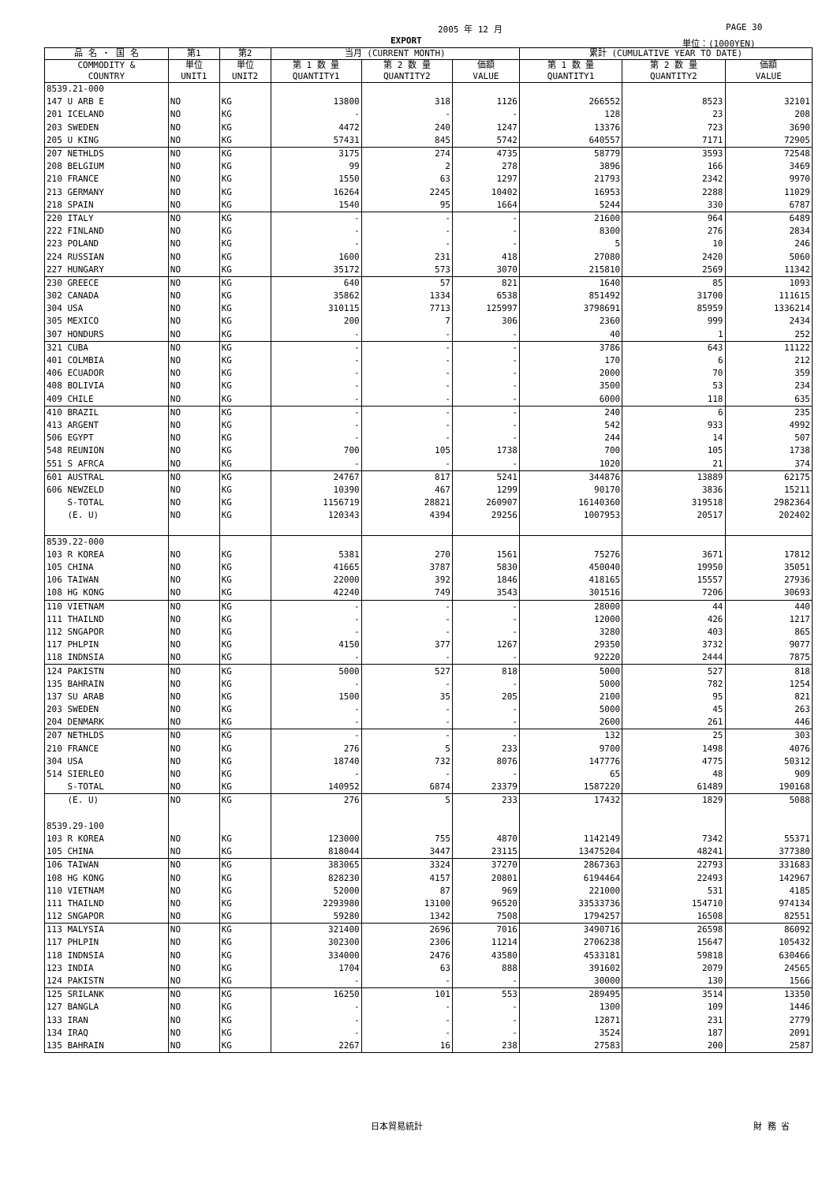2005 年 12 月 PAGE 30
EXPORT 単位：(1000YEN)
| 品 名 ・ 国 名 | 第1 | 第2 | 当月 (CURRENT MONTH) | | | 累計 (CUMULATIVE YEAR TO DATE) | | |
| --- | --- | --- | --- | --- | --- | --- | --- | --- |
| COMMODITY & COUNTRY | 単位 UNIT1 | 単位 UNIT2 | 第 1 数 量 QUANTITY1 | 第 2 数 量 QUANTITY2 | 価額 VALUE | 第 1 数 量 QUANTITY1 | 第 2 数 量 QUANTITY2 | 価額 VALUE |
| 8539.21-000 | | | | | | | | |
| 147 U ARB E | NO | KG | 13800 | 318 | 1126 | 266552 | 8523 | 32101 |
| 201 ICELAND | NO | KG | - | - | - | 128 | 23 | 208 |
| 203 SWEDEN | NO | KG | 4472 | 240 | 1247 | 13376 | 723 | 3690 |
| 205 U KING | NO | KG | 57431 | 845 | 5742 | 640557 | 7171 | 72905 |
| 207 NETHLDS | NO | KG | 3175 | 274 | 4735 | 58779 | 3593 | 72548 |
| 208 BELGIUM | NO | KG | 99 | 2 | 278 | 3896 | 166 | 3469 |
| 210 FRANCE | NO | KG | 1550 | 63 | 1297 | 21793 | 2342 | 9970 |
| 213 GERMANY | NO | KG | 16264 | 2245 | 10402 | 16953 | 2288 | 11029 |
| 218 SPAIN | NO | KG | 1540 | 95 | 1664 | 5244 | 330 | 6787 |
| 220 ITALY | NO | KG | - | - | - | 21600 | 964 | 6489 |
| 222 FINLAND | NO | KG | - | - | - | 8300 | 276 | 2834 |
| 223 POLAND | NO | KG | - | - | - | 5 | 10 | 246 |
| 224 RUSSIAN | NO | KG | 1600 | 231 | 418 | 27080 | 2420 | 5060 |
| 227 HUNGARY | NO | KG | 35172 | 573 | 3070 | 215810 | 2569 | 11342 |
| 230 GREECE | NO | KG | 640 | 57 | 821 | 1640 | 85 | 1093 |
| 302 CANADA | NO | KG | 35862 | 1334 | 6538 | 851492 | 31700 | 111615 |
| 304 USA | NO | KG | 310115 | 7713 | 125997 | 3798691 | 85959 | 1336214 |
| 305 MEXICO | NO | KG | 200 | 7 | 306 | 2360 | 999 | 2434 |
| 307 HONDURS | NO | KG | - | - | - | 40 | 1 | 252 |
| 321 CUBA | NO | KG | - | - | - | 3786 | 643 | 11122 |
| 401 COLMBIA | NO | KG | - | - | - | 170 | 6 | 212 |
| 406 ECUADOR | NO | KG | - | - | - | 2000 | 70 | 359 |
| 408 BOLIVIA | NO | KG | - | - | - | 3500 | 53 | 234 |
| 409 CHILE | NO | KG | - | - | - | 6000 | 118 | 635 |
| 410 BRAZIL | NO | KG | - | - | - | 240 | 6 | 235 |
| 413 ARGENT | NO | KG | - | - | - | 542 | 933 | 4992 |
| 506 EGYPT | NO | KG | - | - | - | 244 | 14 | 507 |
| 548 REUNION | NO | KG | 700 | 105 | 1738 | 700 | 105 | 1738 |
| 551 S AFRCA | NO | KG | - | - | - | 1020 | 21 | 374 |
| 601 AUSTRAL | NO | KG | 24767 | 817 | 5241 | 344876 | 13889 | 62175 |
| 606 NEWZELD | NO | KG | 10390 | 467 | 1299 | 90170 | 3836 | 15211 |
| S-TOTAL | NO | KG | 1156719 | 28821 | 260907 | 16140360 | 319518 | 2982364 |
| (E. U) | NO | KG | 120343 | 4394 | 29256 | 1007953 | 20517 | 202402 |
| 8539.22-000 | | | | | | | | |
| 103 R KOREA | NO | KG | 5381 | 270 | 1561 | 75276 | 3671 | 17812 |
| 105 CHINA | NO | KG | 41665 | 3787 | 5830 | 450040 | 19950 | 35051 |
| 106 TAIWAN | NO | KG | 22000 | 392 | 1846 | 418165 | 15557 | 27936 |
| 108 HG KONG | NO | KG | 42240 | 749 | 3543 | 301516 | 7206 | 30693 |
| 110 VIETNAM | NO | KG | - | - | - | 28000 | 44 | 440 |
| 111 THAILND | NO | KG | - | - | - | 12000 | 426 | 1217 |
| 112 SNGAPOR | NO | KG | - | - | - | 3280 | 403 | 865 |
| 117 PHLPIN | NO | KG | 4150 | 377 | 1267 | 29350 | 3732 | 9077 |
| 118 INDNSIA | NO | KG | - | - | - | 92220 | 2444 | 7875 |
| 124 PAKISTN | NO | KG | 5000 | 527 | 818 | 5000 | 527 | 818 |
| 135 BAHRAIN | NO | KG | - | - | - | 5000 | 782 | 1254 |
| 137 SU ARAB | NO | KG | 1500 | 35 | 205 | 2100 | 95 | 821 |
| 203 SWEDEN | NO | KG | - | - | - | 5000 | 45 | 263 |
| 204 DENMARK | NO | KG | - | - | - | 2600 | 261 | 446 |
| 207 NETHLDS | NO | KG | - | - | - | 132 | 25 | 303 |
| 210 FRANCE | NO | KG | 276 | 5 | 233 | 9700 | 1498 | 4076 |
| 304 USA | NO | KG | 18740 | 732 | 8076 | 147776 | 4775 | 50312 |
| 514 SIERLEO | NO | KG | - | - | - | 65 | 48 | 909 |
| S-TOTAL | NO | KG | 140952 | 6874 | 23379 | 1587220 | 61489 | 190168 |
| (E. U) | NO | KG | 276 | 5 | 233 | 17432 | 1829 | 5088 |
| 8539.29-100 | | | | | | | | |
| 103 R KOREA | NO | KG | 123000 | 755 | 4870 | 1142149 | 7342 | 55371 |
| 105 CHINA | NO | KG | 818044 | 3447 | 23115 | 13475204 | 48241 | 377380 |
| 106 TAIWAN | NO | KG | 383065 | 3324 | 37270 | 2867363 | 22793 | 331683 |
| 108 HG KONG | NO | KG | 828230 | 4157 | 20801 | 6194464 | 22493 | 142967 |
| 110 VIETNAM | NO | KG | 52000 | 87 | 969 | 221000 | 531 | 4185 |
| 111 THAILND | NO | KG | 2293980 | 13100 | 96520 | 33533736 | 154710 | 974134 |
| 112 SNGAPOR | NO | KG | 59280 | 1342 | 7508 | 1794257 | 16508 | 82551 |
| 113 MALYSIA | NO | KG | 321400 | 2696 | 7016 | 3490716 | 26598 | 86092 |
| 117 PHLPIN | NO | KG | 302300 | 2306 | 11214 | 2706238 | 15647 | 105432 |
| 118 INDNSIA | NO | KG | 334000 | 2476 | 43580 | 4533181 | 59818 | 630466 |
| 123 INDIA | NO | KG | 1704 | 63 | 888 | 391602 | 2079 | 24565 |
| 124 PAKISTN | NO | KG | - | - | - | 30000 | 130 | 1566 |
| 125 SRILANK | NO | KG | 16250 | 101 | 553 | 289495 | 3514 | 13350 |
| 127 BANGLA | NO | KG | - | - | - | 1300 | 109 | 1446 |
| 133 IRAN | NO | KG | - | - | - | 12871 | 231 | 2779 |
| 134 IRAQ | NO | KG | - | - | - | 3524 | 187 | 2091 |
| 135 BAHRAIN | NO | KG | 2267 | 16 | 238 | 27583 | 200 | 2587 |
日本貿易統計 財 務 省